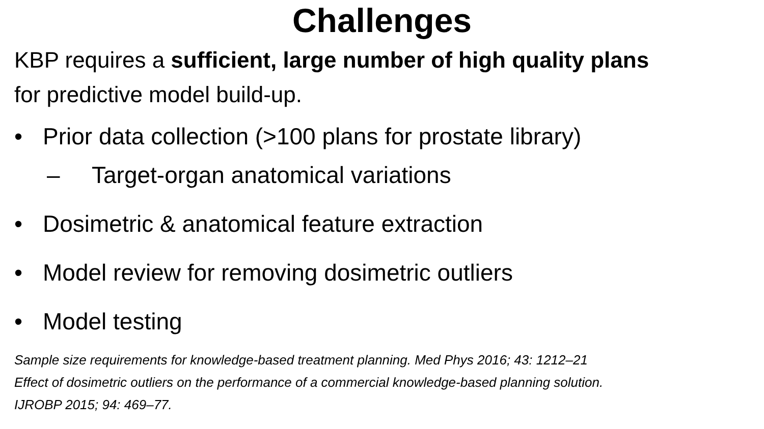Challenges
KBP requires a sufficient, large number of high quality plans for predictive model build-up.
• Prior data collection (>100 plans for prostate library)
– Target-organ anatomical variations
• Dosimetric & anatomical feature extraction
• Model review for removing dosimetric outliers
• Model testing
Sample size requirements for knowledge-based treatment planning. Med Phys 2016; 43: 1212–21
Effect of dosimetric outliers on the performance of a commercial knowledge-based planning solution.
IJROBP 2015; 94: 469–77.